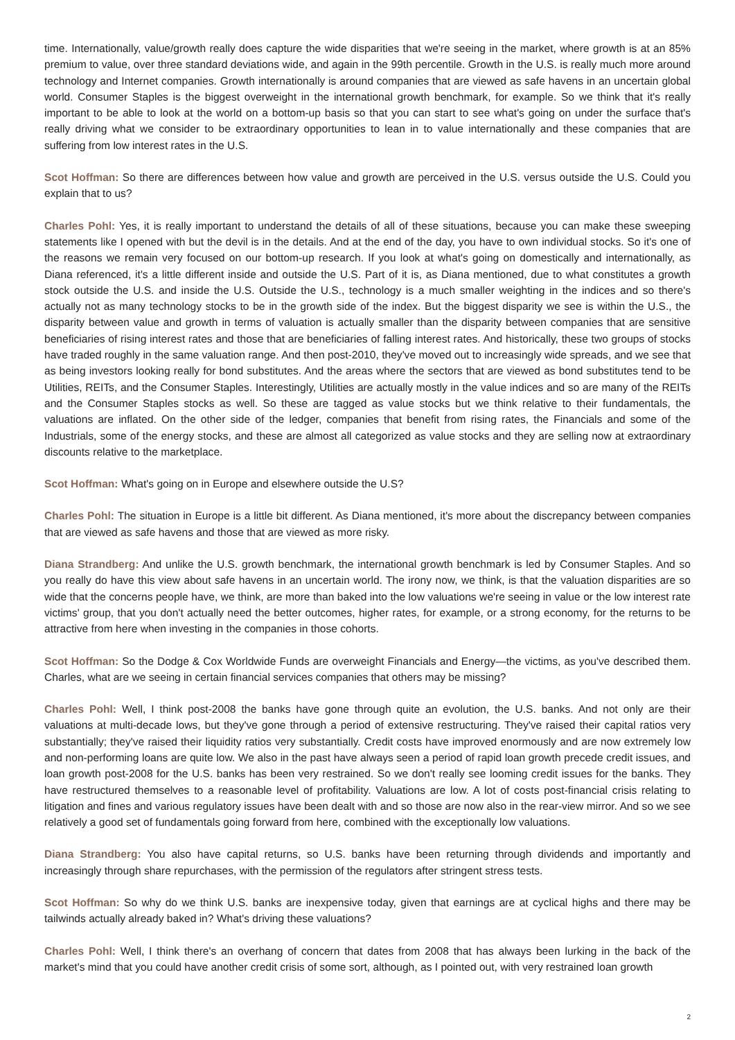time. Internationally, value/growth really does capture the wide disparities that we're seeing in the market, where growth is at an 85% premium to value, over three standard deviations wide, and again in the 99th percentile. Growth in the U.S. is really much more around technology and Internet companies. Growth internationally is around companies that are viewed as safe havens in an uncertain global world. Consumer Staples is the biggest overweight in the international growth benchmark, for example. So we think that it's really important to be able to look at the world on a bottom-up basis so that you can start to see what's going on under the surface that's really driving what we consider to be extraordinary opportunities to lean in to value internationally and these companies that are suffering from low interest rates in the U.S.
Scot Hoffman: So there are differences between how value and growth are perceived in the U.S. versus outside the U.S. Could you explain that to us?
Charles Pohl: Yes, it is really important to understand the details of all of these situations, because you can make these sweeping statements like I opened with but the devil is in the details. And at the end of the day, you have to own individual stocks. So it's one of the reasons we remain very focused on our bottom-up research. If you look at what's going on domestically and internationally, as Diana referenced, it's a little different inside and outside the U.S. Part of it is, as Diana mentioned, due to what constitutes a growth stock outside the U.S. and inside the U.S. Outside the U.S., technology is a much smaller weighting in the indices and so there's actually not as many technology stocks to be in the growth side of the index. But the biggest disparity we see is within the U.S., the disparity between value and growth in terms of valuation is actually smaller than the disparity between companies that are sensitive beneficiaries of rising interest rates and those that are beneficiaries of falling interest rates. And historically, these two groups of stocks have traded roughly in the same valuation range. And then post-2010, they've moved out to increasingly wide spreads, and we see that as being investors looking really for bond substitutes. And the areas where the sectors that are viewed as bond substitutes tend to be Utilities, REITs, and the Consumer Staples. Interestingly, Utilities are actually mostly in the value indices and so are many of the REITs and the Consumer Staples stocks as well. So these are tagged as value stocks but we think relative to their fundamentals, the valuations are inflated. On the other side of the ledger, companies that benefit from rising rates, the Financials and some of the Industrials, some of the energy stocks, and these are almost all categorized as value stocks and they are selling now at extraordinary discounts relative to the marketplace.
Scot Hoffman: What's going on in Europe and elsewhere outside the U.S?
Charles Pohl: The situation in Europe is a little bit different. As Diana mentioned, it's more about the discrepancy between companies that are viewed as safe havens and those that are viewed as more risky.
Diana Strandberg: And unlike the U.S. growth benchmark, the international growth benchmark is led by Consumer Staples. And so you really do have this view about safe havens in an uncertain world. The irony now, we think, is that the valuation disparities are so wide that the concerns people have, we think, are more than baked into the low valuations we're seeing in value or the low interest rate victims' group, that you don't actually need the better outcomes, higher rates, for example, or a strong economy, for the returns to be attractive from here when investing in the companies in those cohorts.
Scot Hoffman: So the Dodge & Cox Worldwide Funds are overweight Financials and Energy—the victims, as you've described them. Charles, what are we seeing in certain financial services companies that others may be missing?
Charles Pohl: Well, I think post-2008 the banks have gone through quite an evolution, the U.S. banks. And not only are their valuations at multi-decade lows, but they've gone through a period of extensive restructuring. They've raised their capital ratios very substantially; they've raised their liquidity ratios very substantially. Credit costs have improved enormously and are now extremely low and non-performing loans are quite low. We also in the past have always seen a period of rapid loan growth precede credit issues, and loan growth post-2008 for the U.S. banks has been very restrained. So we don't really see looming credit issues for the banks. They have restructured themselves to a reasonable level of profitability. Valuations are low. A lot of costs post-financial crisis relating to litigation and fines and various regulatory issues have been dealt with and so those are now also in the rear-view mirror. And so we see relatively a good set of fundamentals going forward from here, combined with the exceptionally low valuations.
Diana Strandberg: You also have capital returns, so U.S. banks have been returning through dividends and importantly and increasingly through share repurchases, with the permission of the regulators after stringent stress tests.
Scot Hoffman: So why do we think U.S. banks are inexpensive today, given that earnings are at cyclical highs and there may be tailwinds actually already baked in? What's driving these valuations?
Charles Pohl: Well, I think there's an overhang of concern that dates from 2008 that has always been lurking in the back of the market's mind that you could have another credit crisis of some sort, although, as I pointed out, with very restrained loan growth
2